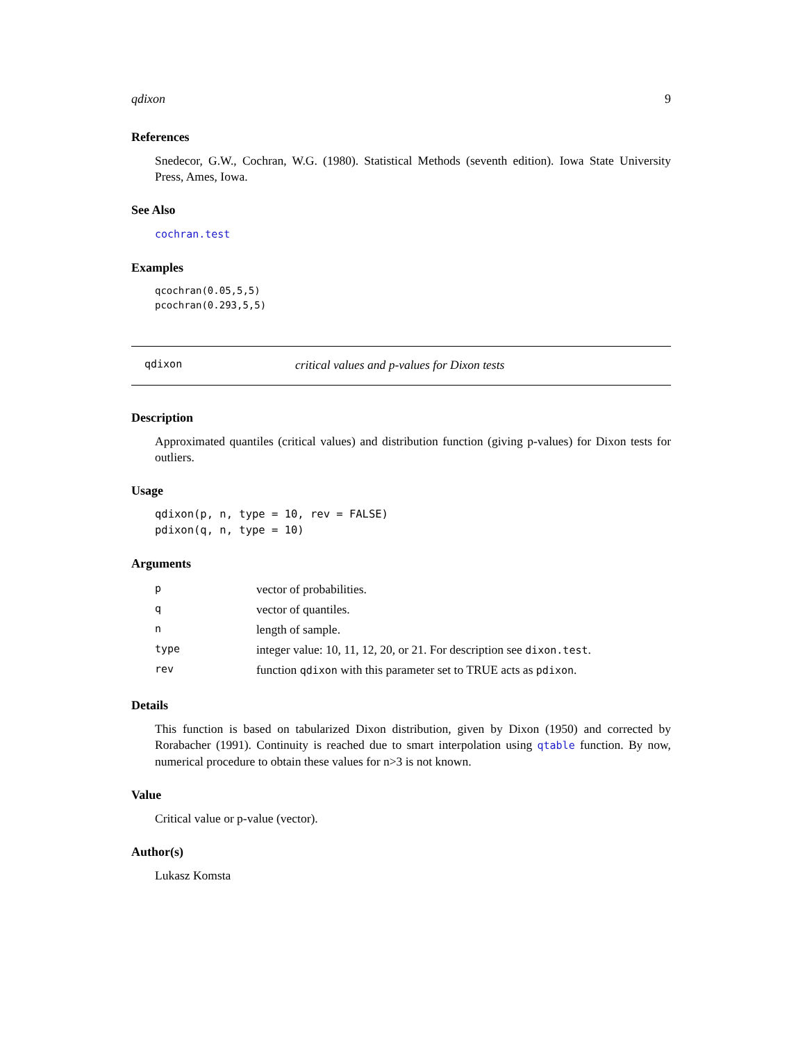qdixon 9
References
Snedecor, G.W., Cochran, W.G. (1980). Statistical Methods (seventh edition). Iowa State University Press, Ames, Iowa.
See Also
cochran.test
Examples
qcochran(0.05,5,5)
pcochran(0.293,5,5)
qdixon critical values and p-values for Dixon tests
Description
Approximated quantiles (critical values) and distribution function (giving p-values) for Dixon tests for outliers.
Usage
qdixon(p, n, type = 10, rev = FALSE)
pdixon(q, n, type = 10)
Arguments
| p | vector of probabilities. |
| q | vector of quantiles. |
| n | length of sample. |
| type | integer value: 10, 11, 12, 20, or 21. For description see dixon.test . |
| rev | function qdixon with this parameter set to TRUE acts as pdixon . |
Details
This function is based on tabularized Dixon distribution, given by Dixon (1950) and corrected by Rorabacher (1991). Continuity is reached due to smart interpolation using qtable function. By now, numerical procedure to obtain these values for n>3 is not known.
Value
Critical value or p-value (vector).
Author(s)
Lukasz Komsta